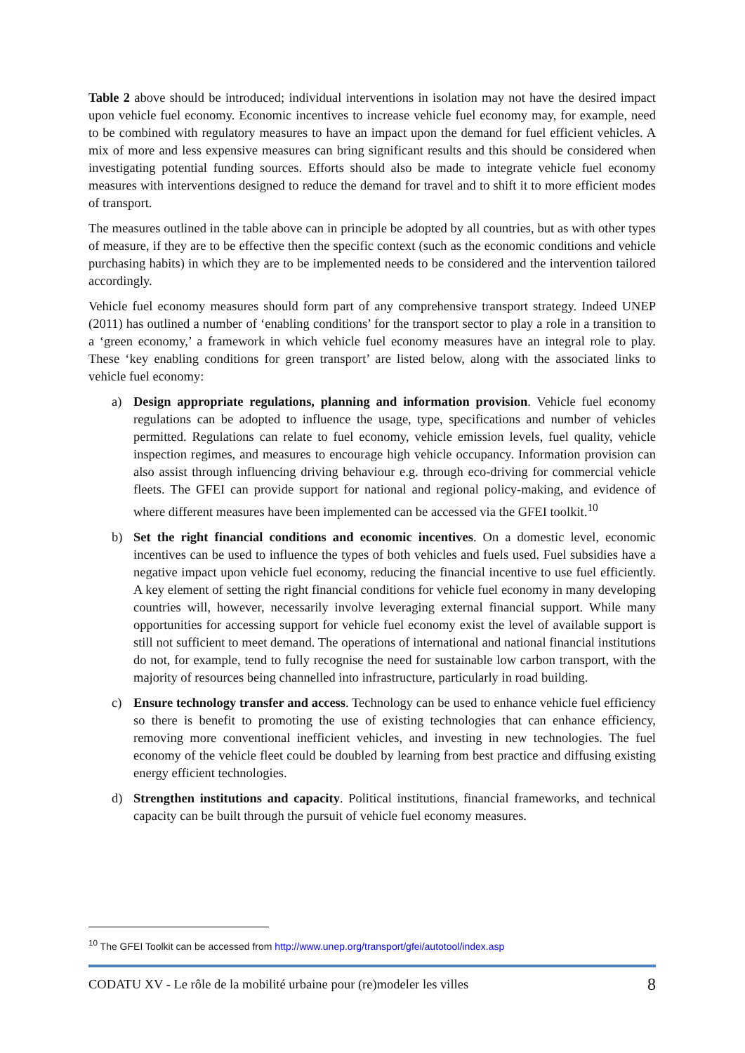Table 2 above should be introduced; individual interventions in isolation may not have the desired impact upon vehicle fuel economy. Economic incentives to increase vehicle fuel economy may, for example, need to be combined with regulatory measures to have an impact upon the demand for fuel efficient vehicles. A mix of more and less expensive measures can bring significant results and this should be considered when investigating potential funding sources. Efforts should also be made to integrate vehicle fuel economy measures with interventions designed to reduce the demand for travel and to shift it to more efficient modes of transport.
The measures outlined in the table above can in principle be adopted by all countries, but as with other types of measure, if they are to be effective then the specific context (such as the economic conditions and vehicle purchasing habits) in which they are to be implemented needs to be considered and the intervention tailored accordingly.
Vehicle fuel economy measures should form part of any comprehensive transport strategy. Indeed UNEP (2011) has outlined a number of ‘enabling conditions’ for the transport sector to play a role in a transition to a ‘green economy,’ a framework in which vehicle fuel economy measures have an integral role to play. These ‘key enabling conditions for green transport’ are listed below, along with the associated links to vehicle fuel economy:
a) Design appropriate regulations, planning and information provision. Vehicle fuel economy regulations can be adopted to influence the usage, type, specifications and number of vehicles permitted. Regulations can relate to fuel economy, vehicle emission levels, fuel quality, vehicle inspection regimes, and measures to encourage high vehicle occupancy. Information provision can also assist through influencing driving behaviour e.g. through eco-driving for commercial vehicle fleets. The GFEI can provide support for national and regional policy-making, and evidence of where different measures have been implemented can be accessed via the GFEI toolkit.<sup>10</sup>
b) Set the right financial conditions and economic incentives. On a domestic level, economic incentives can be used to influence the types of both vehicles and fuels used. Fuel subsidies have a negative impact upon vehicle fuel economy, reducing the financial incentive to use fuel efficiently. A key element of setting the right financial conditions for vehicle fuel economy in many developing countries will, however, necessarily involve leveraging external financial support. While many opportunities for accessing support for vehicle fuel economy exist the level of available support is still not sufficient to meet demand. The operations of international and national financial institutions do not, for example, tend to fully recognise the need for sustainable low carbon transport, with the majority of resources being channelled into infrastructure, particularly in road building.
c) Ensure technology transfer and access. Technology can be used to enhance vehicle fuel efficiency so there is benefit to promoting the use of existing technologies that can enhance efficiency, removing more conventional inefficient vehicles, and investing in new technologies. The fuel economy of the vehicle fleet could be doubled by learning from best practice and diffusing existing energy efficient technologies.
d) Strengthen institutions and capacity. Political institutions, financial frameworks, and technical capacity can be built through the pursuit of vehicle fuel economy measures.
<sup>10</sup> The GFEI Toolkit can be accessed from http://www.unep.org/transport/gfei/autotool/index.asp
CODATU XV - Le rôle de la mobilité urbaine pour (re)modeler les villes 8